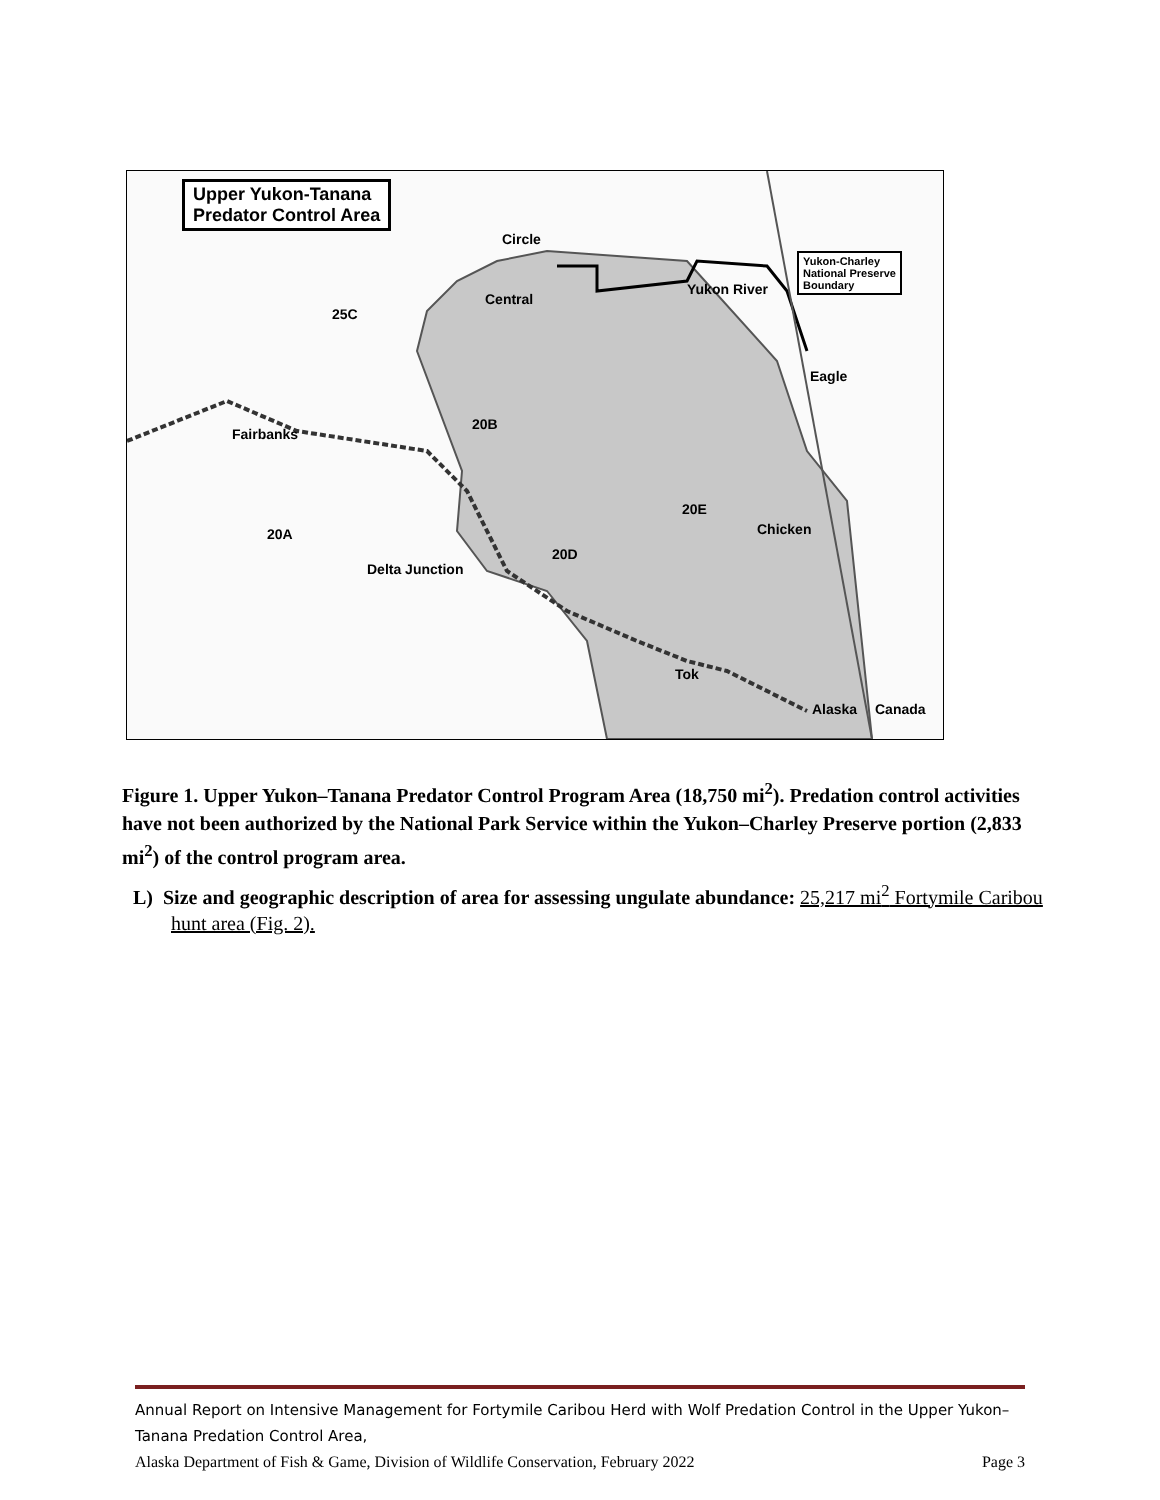Upper Yukon-Tanana
Predator Control Area
Yukon-Charley
National Preserve
Boundary
Circle
Central
25C
Fairbanks
20B
20A
Delta Junction
20D
20E
Chicken
Eagle
Tok
Yukon River
Alaska Canada
Figure 1. Upper Yukon–Tanana Predator Control Program Area (18,750 mi<sup>2</sup>). Predation control activities have not been authorized by the National Park Service within the Yukon–Charley Preserve portion (2,833 mi<sup>2</sup>) of the control program area.
L) Size and geographic description of area for assessing ungulate abundance: 25,217 mi<sup>2</sup> Fortymile Caribou hunt area (Fig. 2).
Annual Report on Intensive Management for Fortymile Caribou Herd with Wolf Predation Control in the Upper Yukon–Tanana Predation Control Area,
Alaska Department of Fish & Game, Division of Wildlife Conservation, February 2022 Page 3